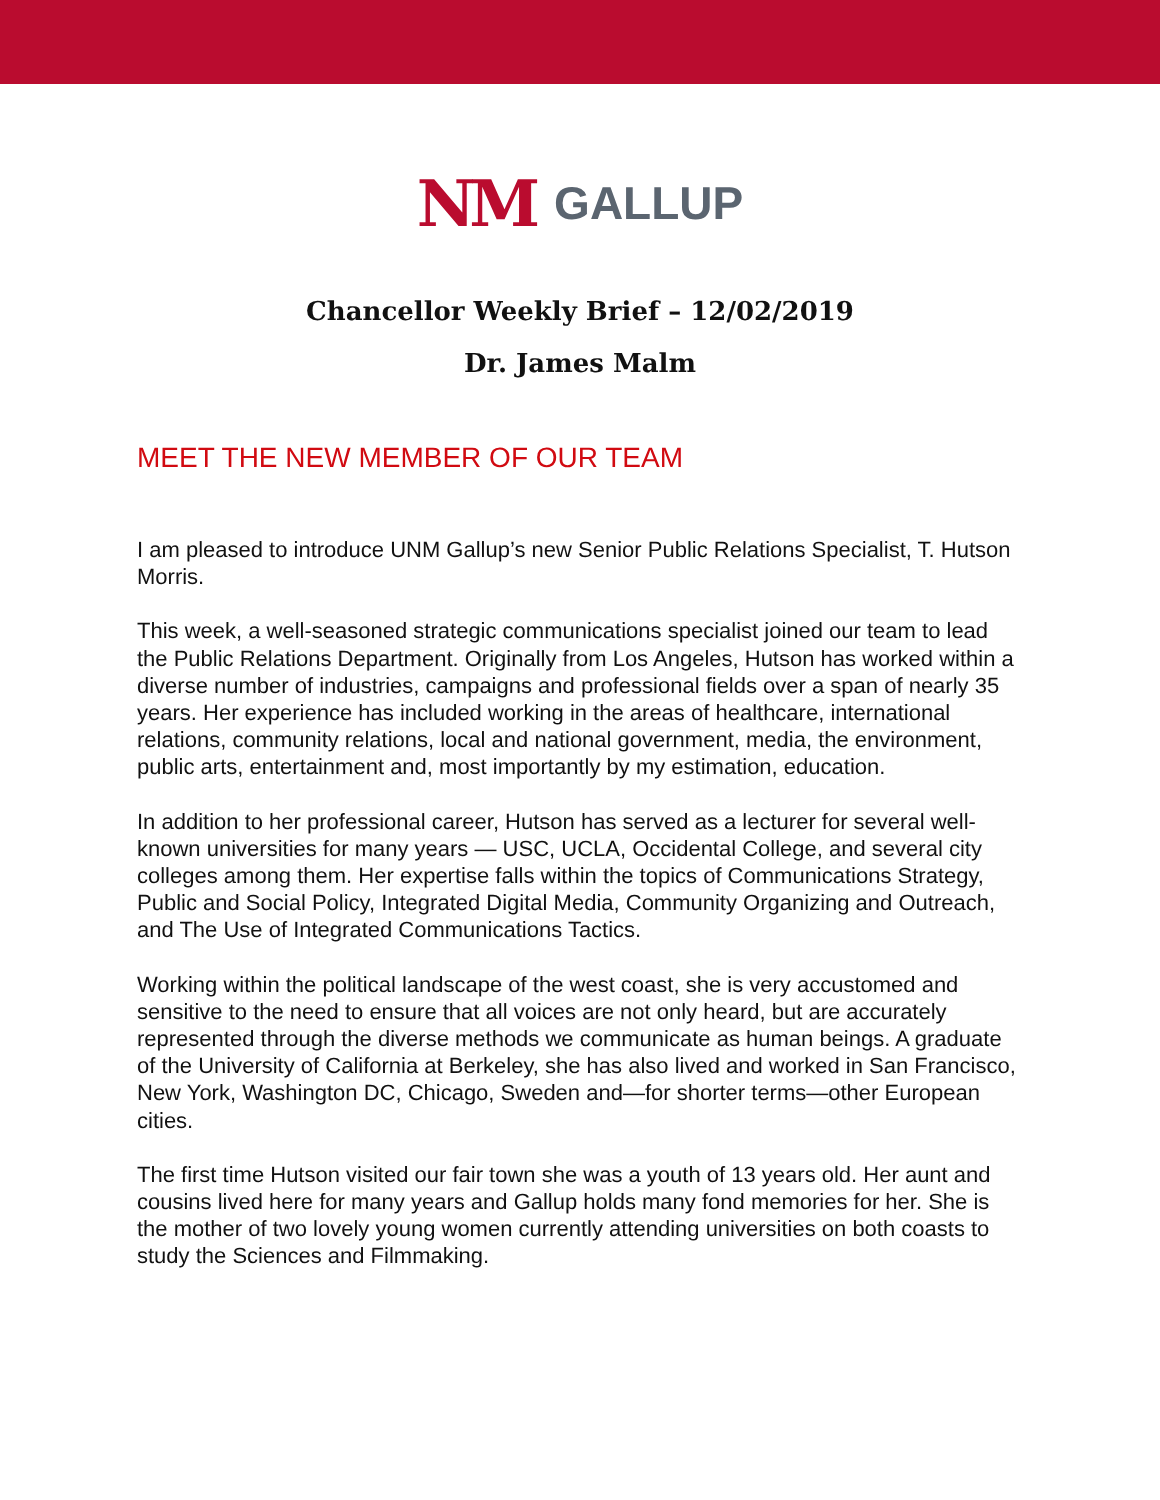NM GALLUP
Chancellor Weekly Brief – 12/02/2019
Dr. James Malm
MEET THE NEW MEMBER OF OUR TEAM
I am pleased to introduce UNM Gallup’s new Senior Public Relations Specialist, T. Hutson Morris.
This week, a well-seasoned strategic communications specialist joined our team to lead the Public Relations Department. Originally from Los Angeles, Hutson has worked within a diverse number of industries, campaigns and professional fields over a span of nearly 35 years. Her experience has included working in the areas of healthcare, international relations, community relations, local and national government, media, the environment, public arts, entertainment and, most importantly by my estimation, education.
In addition to her professional career, Hutson has served as a lecturer for several well-known universities for many years — USC, UCLA, Occidental College, and several city colleges among them. Her expertise falls within the topics of Communications Strategy, Public and Social Policy, Integrated Digital Media, Community Organizing and Outreach, and The Use of Integrated Communications Tactics.
Working within the political landscape of the west coast, she is very accustomed and sensitive to the need to ensure that all voices are not only heard, but are accurately represented through the diverse methods we communicate as human beings. A graduate of the University of California at Berkeley, she has also lived and worked in San Francisco, New York, Washington DC, Chicago, Sweden and—for shorter terms—other European cities.
The first time Hutson visited our fair town she was a youth of 13 years old. Her aunt and cousins lived here for many years and Gallup holds many fond memories for her. She is the mother of two lovely young women currently attending universities on both coasts to study the Sciences and Filmmaking.